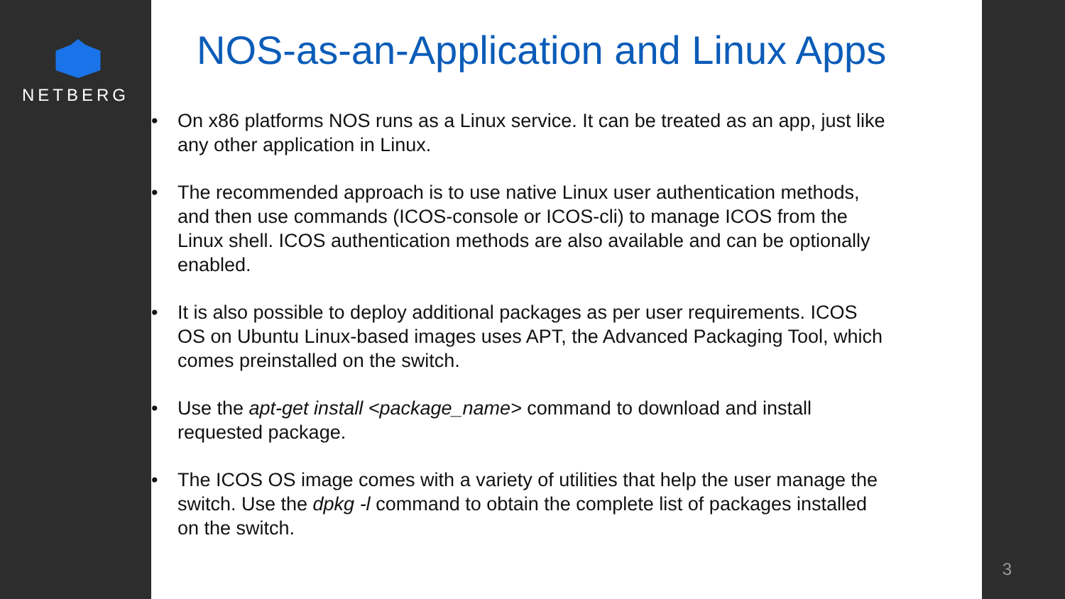NETBERG
NOS-as-an-Application and Linux Apps
• On x86 platforms NOS runs as a Linux service. It can be treated as an app, just like any other application in Linux.
• The recommended approach is to use native Linux user authentication methods, and then use commands (ICOS-console or ICOS-cli) to manage ICOS from the Linux shell. ICOS authentication methods are also available and can be optionally enabled.
• It is also possible to deploy additional packages as per user requirements. ICOS OS on Ubuntu Linux-based images uses APT, the Advanced Packaging Tool, which comes preinstalled on the switch.
• Use the apt-get install <package_name> command to download and install requested package.
• The ICOS OS image comes with a variety of utilities that help the user manage the switch. Use the dpkg -l command to obtain the complete list of packages installed on the switch.
3